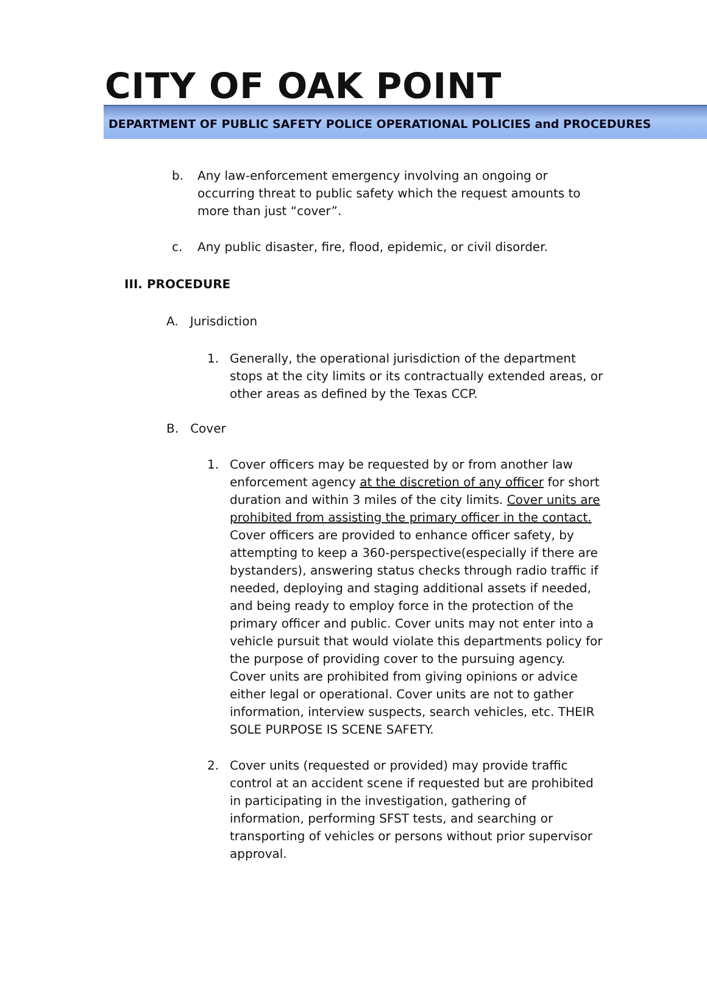CITY OF OAK POINT
DEPARTMENT OF PUBLIC SAFETY POLICE OPERATIONAL POLICIES and PROCEDURES
b. Any law-enforcement emergency involving an ongoing or occurring threat to public safety which the request amounts to more than just “cover”.
c. Any public disaster, fire, flood, epidemic, or civil disorder.
III. PROCEDURE
A. Jurisdiction
1. Generally, the operational jurisdiction of the department stops at the city limits or its contractually extended areas, or other areas as defined by the Texas CCP.
B. Cover
1. Cover officers may be requested by or from another law enforcement agency at the discretion of any officer for short duration and within 3 miles of the city limits. Cover units are prohibited from assisting the primary officer in the contact. Cover officers are provided to enhance officer safety, by attempting to keep a 360-perspective(especially if there are bystanders), answering status checks through radio traffic if needed, deploying and staging additional assets if needed, and being ready to employ force in the protection of the primary officer and public. Cover units may not enter into a vehicle pursuit that would violate this departments policy for the purpose of providing cover to the pursuing agency. Cover units are prohibited from giving opinions or advice either legal or operational. Cover units are not to gather information, interview suspects, search vehicles, etc. THEIR SOLE PURPOSE IS SCENE SAFETY.
2. Cover units (requested or provided) may provide traffic control at an accident scene if requested but are prohibited in participating in the investigation, gathering of information, performing SFST tests, and searching or transporting of vehicles or persons without prior supervisor approval.